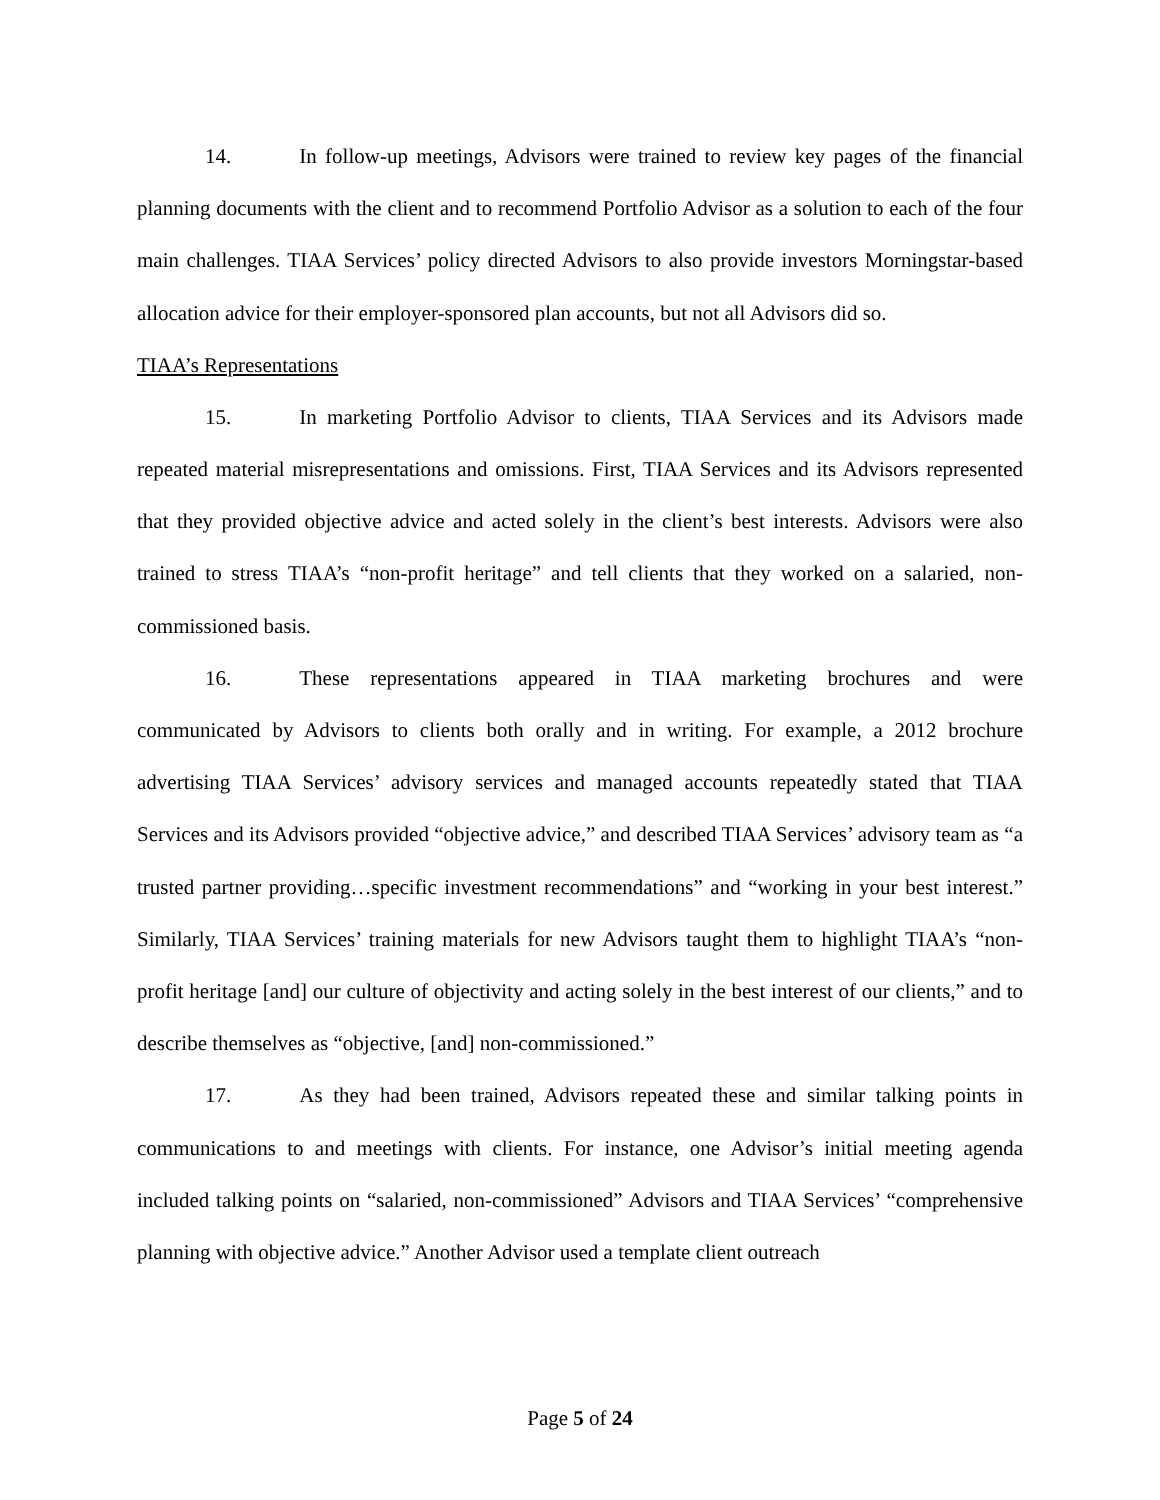14. In follow-up meetings, Advisors were trained to review key pages of the financial planning documents with the client and to recommend Portfolio Advisor as a solution to each of the four main challenges. TIAA Services’ policy directed Advisors to also provide investors Morningstar-based allocation advice for their employer-sponsored plan accounts, but not all Advisors did so.
TIAA’s Representations
15. In marketing Portfolio Advisor to clients, TIAA Services and its Advisors made repeated material misrepresentations and omissions. First, TIAA Services and its Advisors represented that they provided objective advice and acted solely in the client’s best interests. Advisors were also trained to stress TIAA’s “non-profit heritage” and tell clients that they worked on a salaried, non-commissioned basis.
16. These representations appeared in TIAA marketing brochures and were communicated by Advisors to clients both orally and in writing. For example, a 2012 brochure advertising TIAA Services’ advisory services and managed accounts repeatedly stated that TIAA Services and its Advisors provided “objective advice,” and described TIAA Services’ advisory team as “a trusted partner providing…specific investment recommendations” and “working in your best interest.” Similarly, TIAA Services’ training materials for new Advisors taught them to highlight TIAA’s “non-profit heritage [and] our culture of objectivity and acting solely in the best interest of our clients,” and to describe themselves as “objective, [and] non-commissioned.”
17. As they had been trained, Advisors repeated these and similar talking points in communications to and meetings with clients. For instance, one Advisor’s initial meeting agenda included talking points on “salaried, non-commissioned” Advisors and TIAA Services’ “comprehensive planning with objective advice.” Another Advisor used a template client outreach
Page 5 of 24